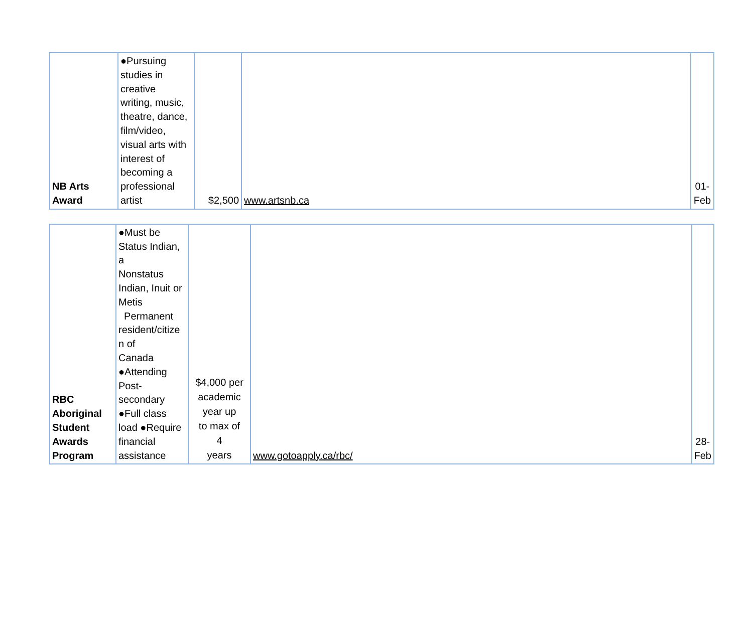| NB Arts Award | ●Pursuing studies in creative writing, music, theatre, dance, film/video, visual arts with interest of becoming a professional artist | $2,500 | www.artsnb.ca | 01- Feb |
| RBC Aboriginal Student Awards Program | ●Must be Status Indian, a Nonstatus Indian, Inuit or Metis Permanent resident/citize n of Canada ●Attending Post- secondary ●Full class load ●Require financial assistance | $4,000 per academic year up to max of 4 years | www.gotoapply.ca/rbc/ | 28- Feb |